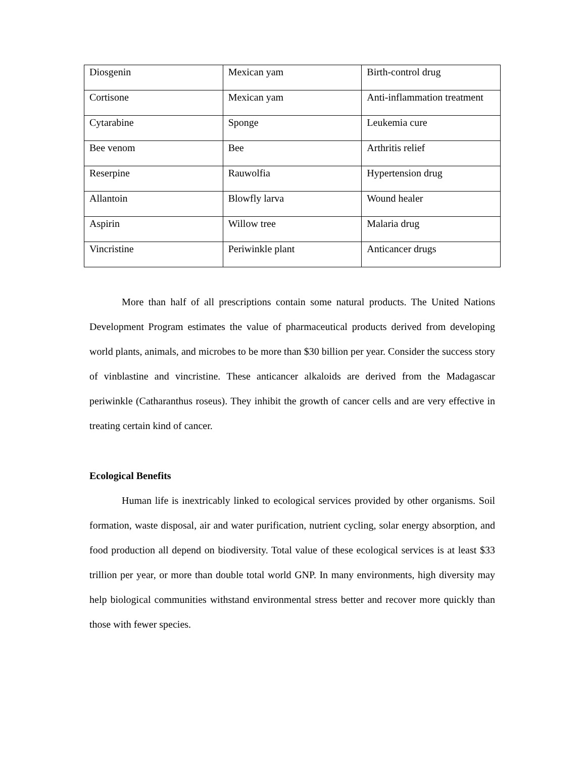| Diosgenin | Mexican yam | Birth-control drug |
| Cortisone | Mexican yam | Anti-inflammation treatment |
| Cytarabine | Sponge | Leukemia cure |
| Bee venom | Bee | Arthritis relief |
| Reserpine | Rauwolfia | Hypertension drug |
| Allantoin | Blowfly larva | Wound healer |
| Aspirin | Willow tree | Malaria drug |
| Vincristine | Periwinkle plant | Anticancer drugs |
More than half of all prescriptions contain some natural products. The United Nations Development Program estimates the value of pharmaceutical products derived from developing world plants, animals, and microbes to be more than $30 billion per year. Consider the success story of vinblastine and vincristine. These anticancer alkaloids are derived from the Madagascar periwinkle (Catharanthus roseus). They inhibit the growth of cancer cells and are very effective in treating certain kind of cancer.
Ecological Benefits
Human life is inextricably linked to ecological services provided by other organisms. Soil formation, waste disposal, air and water purification, nutrient cycling, solar energy absorption, and food production all depend on biodiversity. Total value of these ecological services is at least $33 trillion per year, or more than double total world GNP. In many environments, high diversity may help biological communities withstand environmental stress better and recover more quickly than those with fewer species.